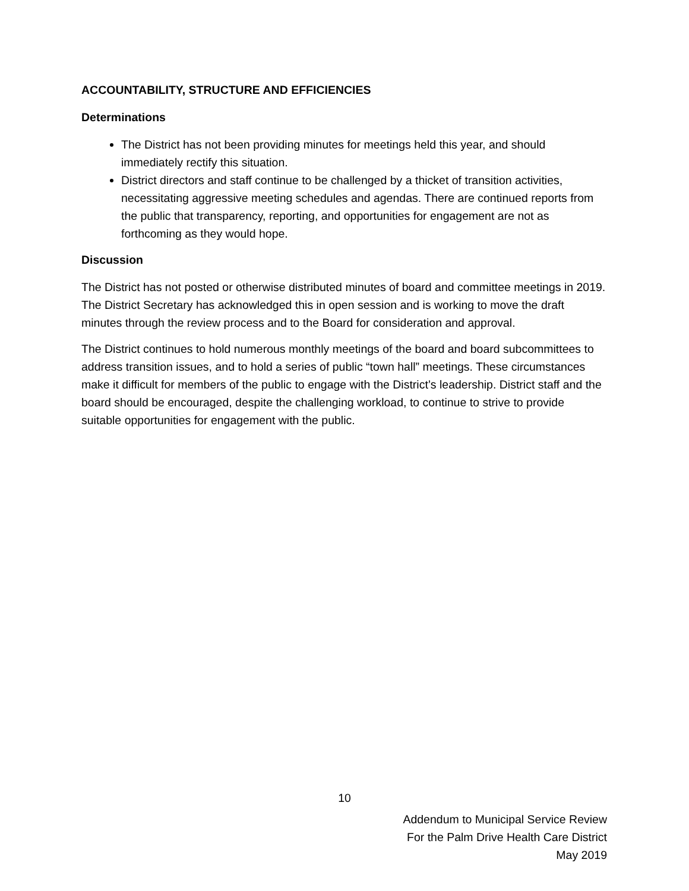ACCOUNTABILITY, STRUCTURE AND EFFICIENCIES
Determinations
The District has not been providing minutes for meetings held this year, and should immediately rectify this situation.
District directors and staff continue to be challenged by a thicket of transition activities, necessitating aggressive meeting schedules and agendas. There are continued reports from the public that transparency, reporting, and opportunities for engagement are not as forthcoming as they would hope.
Discussion
The District has not posted or otherwise distributed minutes of board and committee meetings in 2019. The District Secretary has acknowledged this in open session and is working to move the draft minutes through the review process and to the Board for consideration and approval.
The District continues to hold numerous monthly meetings of the board and board subcommittees to address transition issues, and to hold a series of public “town hall” meetings. These circumstances make it difficult for members of the public to engage with the District’s leadership. District staff and the board should be encouraged, despite the challenging workload, to continue to strive to provide suitable opportunities for engagement with the public.
10
Addendum to Municipal Service Review
For the Palm Drive Health Care District
May 2019